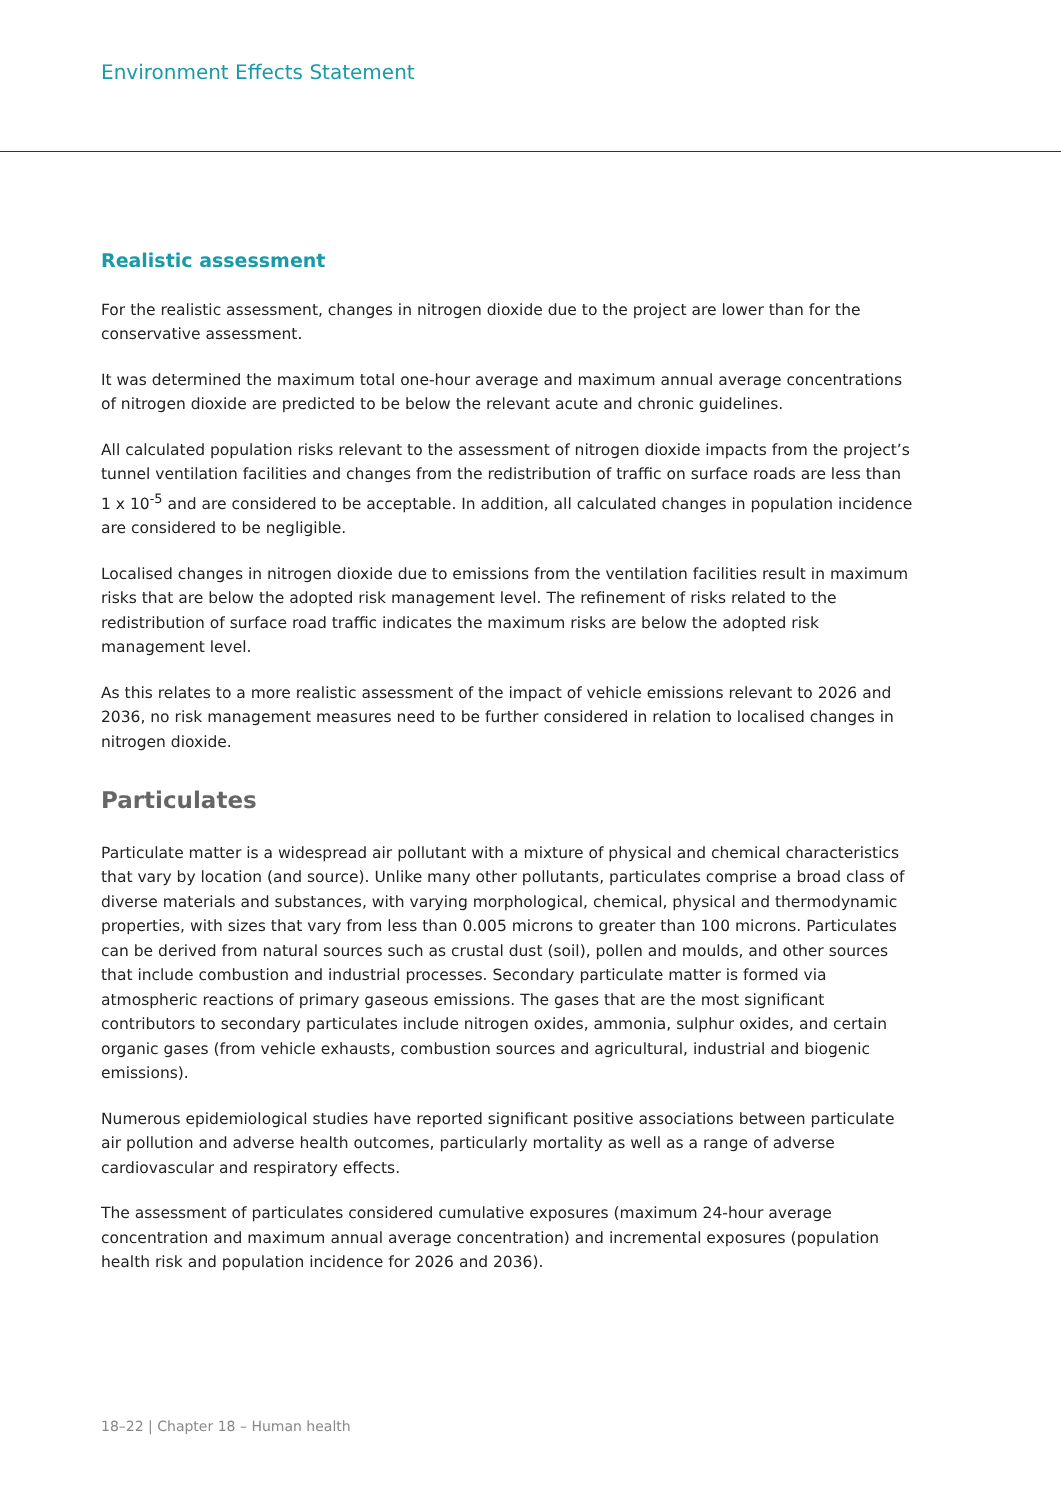Environment Effects Statement
Realistic assessment
For the realistic assessment, changes in nitrogen dioxide due to the project are lower than for the conservative assessment.
It was determined the maximum total one-hour average and maximum annual average concentrations of nitrogen dioxide are predicted to be below the relevant acute and chronic guidelines.
All calculated population risks relevant to the assessment of nitrogen dioxide impacts from the project’s tunnel ventilation facilities and changes from the redistribution of traffic on surface roads are less than 1 x 10<sup>-5</sup> and are considered to be acceptable. In addition, all calculated changes in population incidence are considered to be negligible.
Localised changes in nitrogen dioxide due to emissions from the ventilation facilities result in maximum risks that are below the adopted risk management level. The refinement of risks related to the redistribution of surface road traffic indicates the maximum risks are below the adopted risk management level.
As this relates to a more realistic assessment of the impact of vehicle emissions relevant to 2026 and 2036, no risk management measures need to be further considered in relation to localised changes in nitrogen dioxide.
Particulates
Particulate matter is a widespread air pollutant with a mixture of physical and chemical characteristics that vary by location (and source). Unlike many other pollutants, particulates comprise a broad class of diverse materials and substances, with varying morphological, chemical, physical and thermodynamic properties, with sizes that vary from less than 0.005 microns to greater than 100 microns. Particulates can be derived from natural sources such as crustal dust (soil), pollen and moulds, and other sources that include combustion and industrial processes. Secondary particulate matter is formed via atmospheric reactions of primary gaseous emissions. The gases that are the most significant contributors to secondary particulates include nitrogen oxides, ammonia, sulphur oxides, and certain organic gases (from vehicle exhausts, combustion sources and agricultural, industrial and biogenic emissions).
Numerous epidemiological studies have reported significant positive associations between particulate air pollution and adverse health outcomes, particularly mortality as well as a range of adverse cardiovascular and respiratory effects.
The assessment of particulates considered cumulative exposures (maximum 24-hour average concentration and maximum annual average concentration) and incremental exposures (population health risk and population incidence for 2026 and 2036).
18–22 | Chapter 18 – Human health